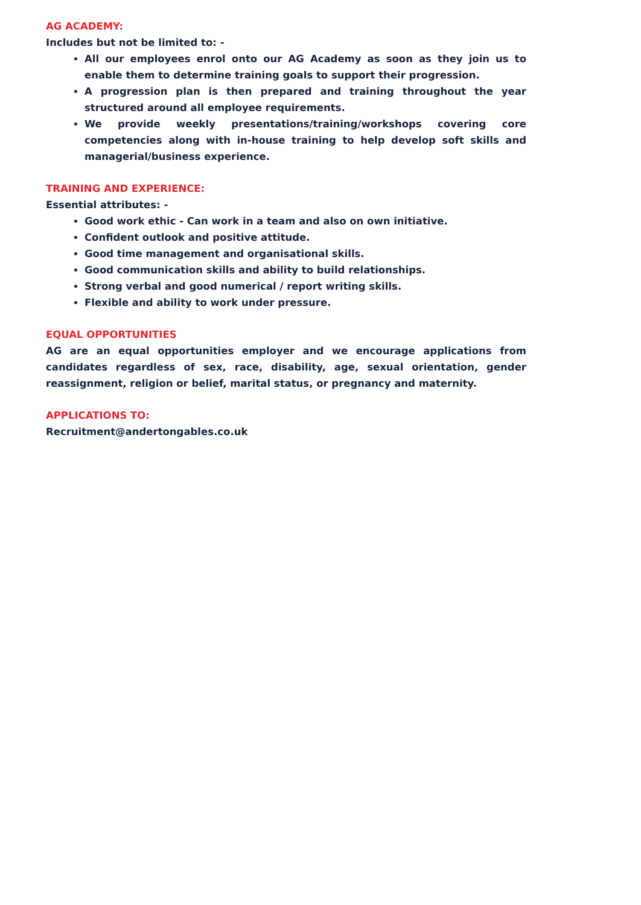AG ACADEMY:
Includes but not be limited to: -
All our employees enrol onto our AG Academy as soon as they join us to enable them to determine training goals to support their progression.
A progression plan is then prepared and training throughout the year structured around all employee requirements.
We provide weekly presentations/training/workshops covering core competencies along with in-house training to help develop soft skills and managerial/business experience.
TRAINING AND EXPERIENCE:
Essential attributes: -
Good work ethic - Can work in a team and also on own initiative.
Confident outlook and positive attitude.
Good time management and organisational skills.
Good communication skills and ability to build relationships.
Strong verbal and good numerical / report writing skills.
Flexible and ability to work under pressure.
EQUAL OPPORTUNITIES
AG are an equal opportunities employer and we encourage applications from candidates regardless of sex, race, disability, age, sexual orientation, gender reassignment, religion or belief, marital status, or pregnancy and maternity.
APPLICATIONS TO:
Recruitment@andertongables.co.uk